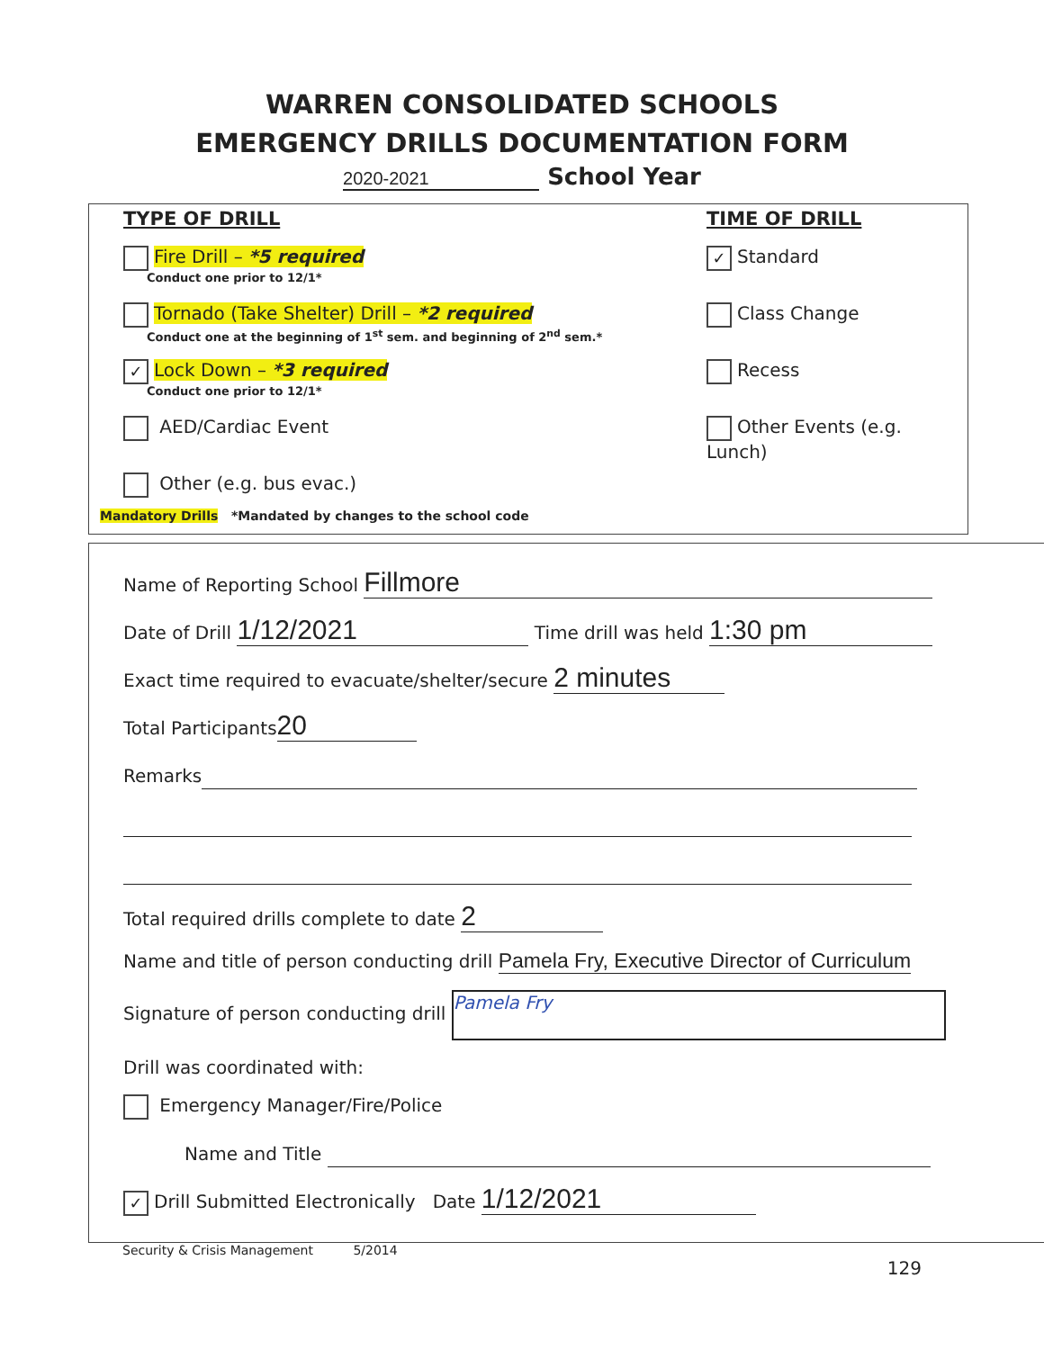WARREN CONSOLIDATED SCHOOLS
EMERGENCY DRILLS DOCUMENTATION FORM
2020-2021 School Year
TYPE OF DRILL
Fire Drill – *5 required
Conduct one prior to 12/1*
Tornado (Take Shelter) Drill – *2 required
Conduct one at the beginning of 1<sup>st</sup> sem. and beginning of 2<sup>nd</sup> sem.*
✓ Lock Down – *3 required
Conduct one prior to 12/1*
AED/Cardiac Event
Other (e.g. bus evac.)
TIME OF DRILL
✓ Standard
Class Change
Recess
Other Events (e.g. Lunch)
Mandatory Drills *Mandated by changes to the school code
Name of Reporting School Fillmore
Date of Drill 1/12/2021 Time drill was held 1:30 pm
Exact time required to evacuate/shelter/secure 2 minutes
Total Participants 20
Remarks
Total required drills complete to date 2
Name and title of person conducting drill Pamela Fry, Executive Director of Curriculum
Signature of person conducting drill Pamela Fry
Drill was coordinated with:
Emergency Manager/Fire/Police
Name and Title
✓ Drill Submitted Electronically Date 1/12/2021
Security & Crisis Management 5/2014
129